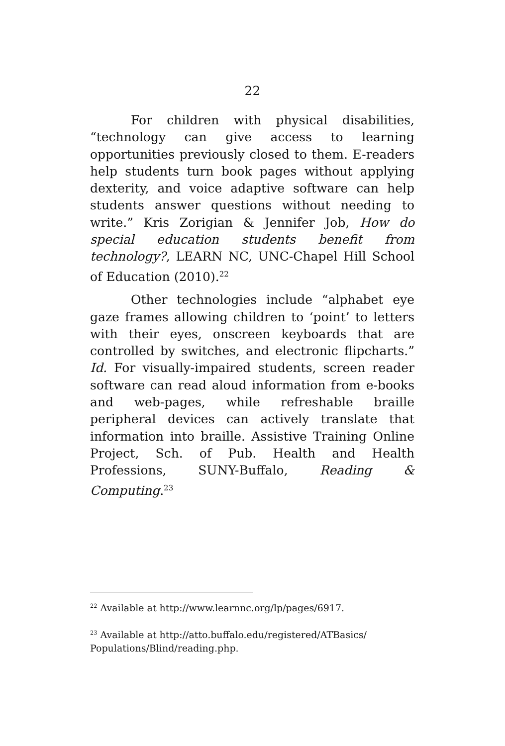22
For children with physical disabilities, “technology can give access to learning opportunities previously closed to them. E-readers help students turn book pages without applying dexterity, and voice adaptive software can help students answer questions without needing to write.” Kris Zorigian & Jennifer Job, How do special education students benefit from technology?, LEARN NC, UNC-Chapel Hill School of Education (2010).<sup>22</sup>
Other technologies include “alphabet eye gaze frames allowing children to ‘point’ to letters with their eyes, onscreen keyboards that are controlled by switches, and electronic flipcharts.” Id. For visually-impaired students, screen reader software can read aloud information from e-books and web-pages, while refreshable braille peripheral devices can actively translate that information into braille. Assistive Training Online Project, Sch. of Pub. Health and Health Professions, SUNY-Buffalo, Reading & Computing.<sup>23</sup>
<sup>22</sup> Available at http://www.learnnc.org/lp/pages/6917.
<sup>23</sup> Available at http://atto.buffalo.edu/registered/ATBasics/ Populations/Blind/reading.php.